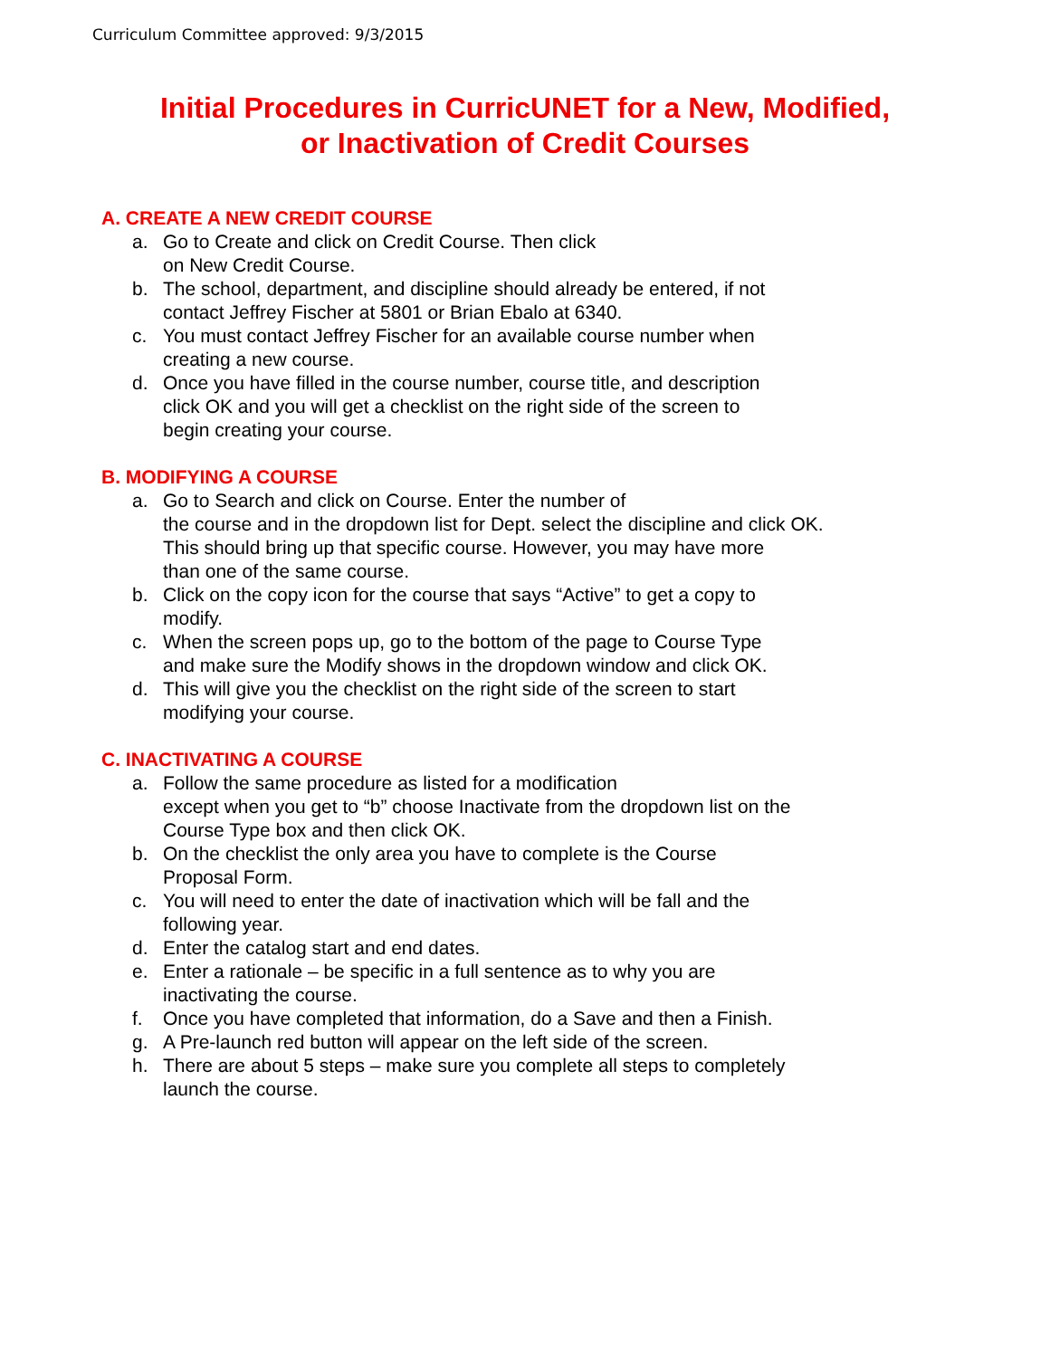Curriculum Committee approved: 9/3/2015
Initial Procedures in CurricUNET for a New, Modified,
or Inactivation of Credit Courses
A. CREATE A NEW CREDIT COURSE
a. Go to Create and click on Credit Course. Then click
on New Credit Course.
b. The school, department, and discipline should already be entered, if not
contact Jeffrey Fischer at 5801 or Brian Ebalo at 6340.
c. You must contact Jeffrey Fischer for an available course number when
creating a new course.
d. Once you have filled in the course number, course title, and description
click OK and you will get a checklist on the right side of the screen to
begin creating your course.
B. MODIFYING A COURSE
a. Go to Search and click on Course. Enter the number of
the course and in the dropdown list for Dept. select the discipline and click OK.
This should bring up that specific course. However, you may have more
than one of the same course.
b. Click on the copy icon for the course that says “Active” to get a copy to
modify.
c. When the screen pops up, go to the bottom of the page to Course Type
and make sure the Modify shows in the dropdown window and click OK.
d. This will give you the checklist on the right side of the screen to start
modifying your course.
C. INACTIVATING A COURSE
a. Follow the same procedure as listed for a modification
except when you get to “b” choose Inactivate from the dropdown list on the
Course Type box and then click OK.
b. On the checklist the only area you have to complete is the Course
Proposal Form.
c. You will need to enter the date of inactivation which will be fall and the
following year.
d. Enter the catalog start and end dates.
e. Enter a rationale – be specific in a full sentence as to why you are
inactivating the course.
f. Once you have completed that information, do a Save and then a Finish.
g. A Pre-launch red button will appear on the left side of the screen.
h. There are about 5 steps – make sure you complete all steps to completely
launch the course.